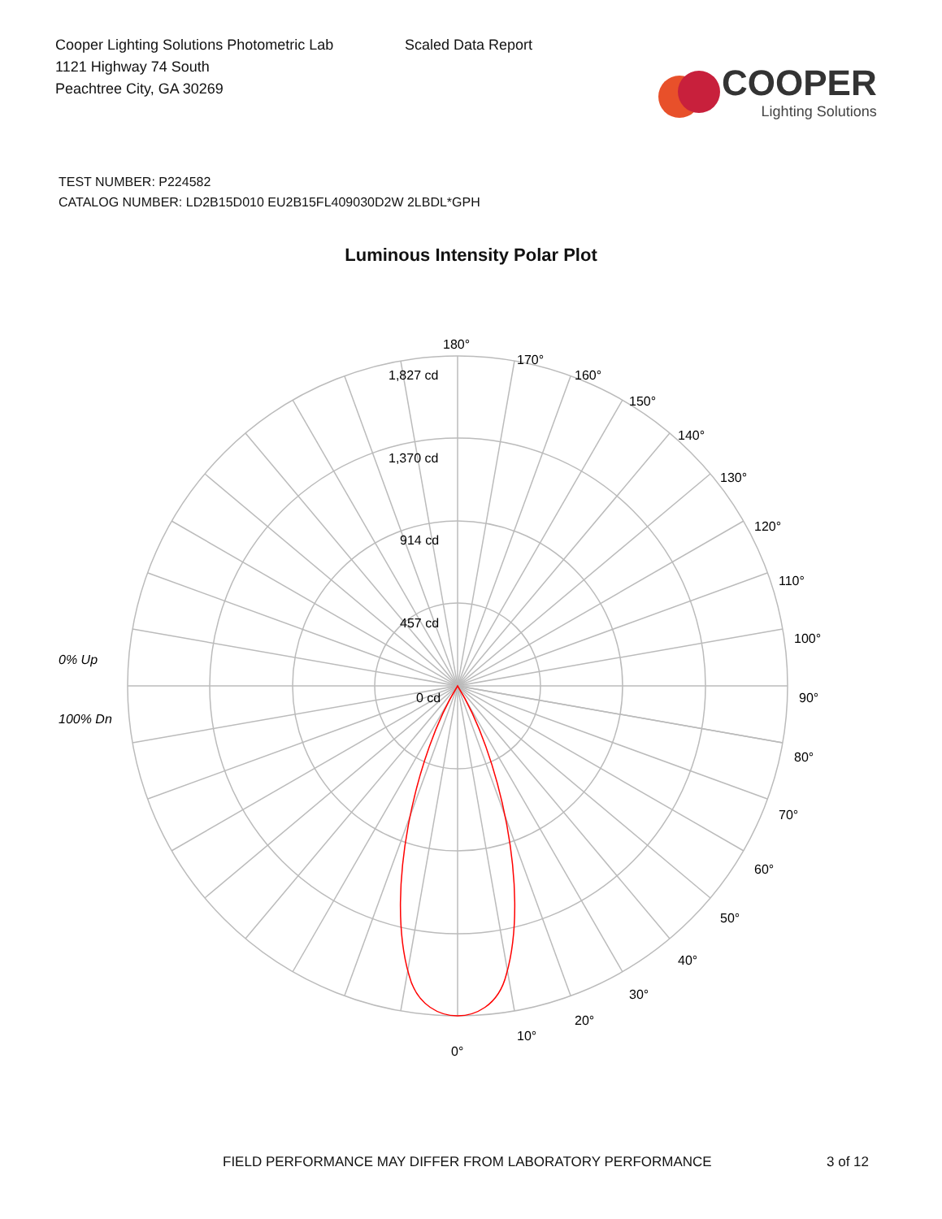Cooper Lighting Solutions Photometric Lab
1121 Highway 74 South
Peachtree City, GA 30269
Scaled Data Report
COOPER
Lighting Solutions
TEST NUMBER: P224582
CATALOG NUMBER: LD2B15D010 EU2B15FL409030D2W 2LBDL*GPH
Luminous Intensity Polar Plot
180°
170°
160°
150°
140°
130°
120°
110°
100°
90°
80°
70°
60°
50°
40°
30°
20°
10°
0°
1,827 cd
1,370 cd
914 cd
457 cd
0 cd
0% Up
100% Dn
FIELD PERFORMANCE MAY DIFFER FROM LABORATORY PERFORMANCE 3 of 12